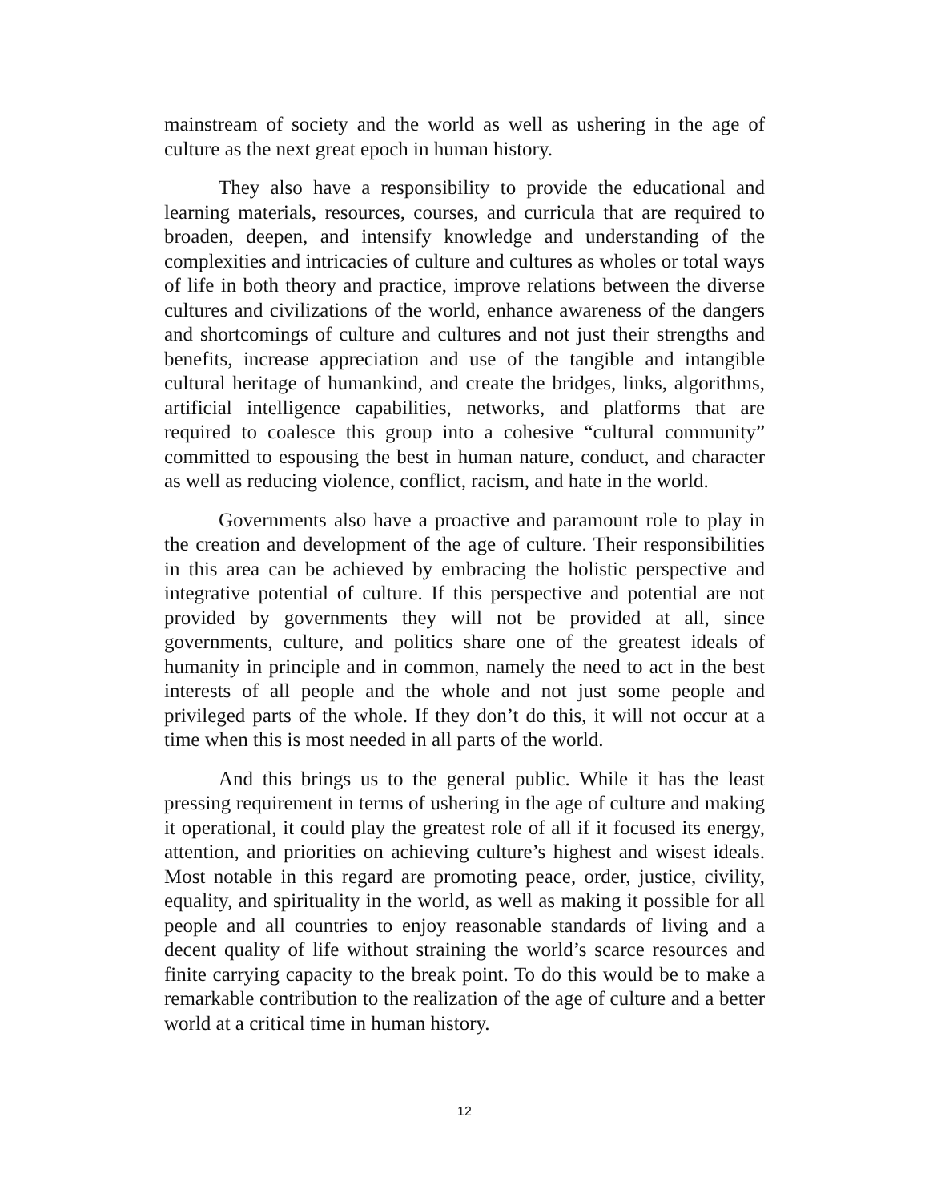mainstream of society and the world as well as ushering in the age of culture as the next great epoch in human history.
They also have a responsibility to provide the educational and learning materials, resources, courses, and curricula that are required to broaden, deepen, and intensify knowledge and understanding of the complexities and intricacies of culture and cultures as wholes or total ways of life in both theory and practice, improve relations between the diverse cultures and civilizations of the world, enhance awareness of the dangers and shortcomings of culture and cultures and not just their strengths and benefits, increase appreciation and use of the tangible and intangible cultural heritage of humankind, and create the bridges, links, algorithms, artificial intelligence capabilities, networks, and platforms that are required to coalesce this group into a cohesive “cultural community” committed to espousing the best in human nature, conduct, and character as well as reducing violence, conflict, racism, and hate in the world.
Governments also have a proactive and paramount role to play in the creation and development of the age of culture. Their responsibilities in this area can be achieved by embracing the holistic perspective and integrative potential of culture. If this perspective and potential are not provided by governments they will not be provided at all, since governments, culture, and politics share one of the greatest ideals of humanity in principle and in common, namely the need to act in the best interests of all people and the whole and not just some people and privileged parts of the whole. If they don’t do this, it will not occur at a time when this is most needed in all parts of the world.
And this brings us to the general public. While it has the least pressing requirement in terms of ushering in the age of culture and making it operational, it could play the greatest role of all if it focused its energy, attention, and priorities on achieving culture’s highest and wisest ideals. Most notable in this regard are promoting peace, order, justice, civility, equality, and spirituality in the world, as well as making it possible for all people and all countries to enjoy reasonable standards of living and a decent quality of life without straining the world’s scarce resources and finite carrying capacity to the break point. To do this would be to make a remarkable contribution to the realization of the age of culture and a better world at a critical time in human history.
12